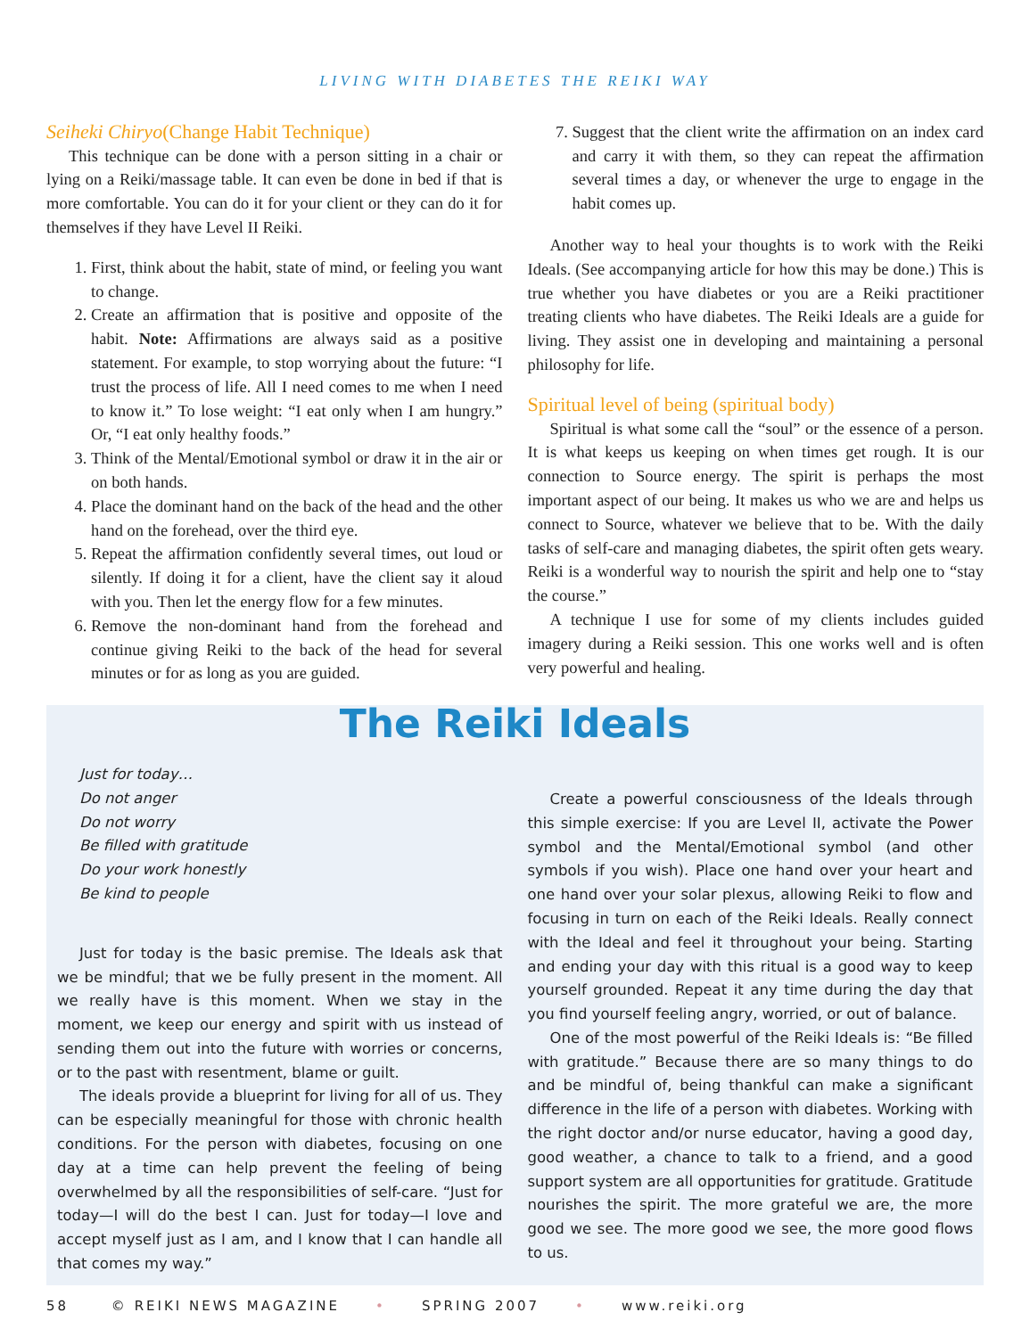LIVING WITH DIABETES THE REIKI WAY
Seiheki Chiryo(Change Habit Technique)
This technique can be done with a person sitting in a chair or lying on a Reiki/massage table. It can even be done in bed if that is more comfortable. You can do it for your client or they can do it for themselves if they have Level II Reiki.
1. First, think about the habit, state of mind, or feeling you want to change.
2. Create an affirmation that is positive and opposite of the habit. Note: Affirmations are always said as a positive statement. For example, to stop worrying about the future: “I trust the process of life. All I need comes to me when I need to know it.” To lose weight: “I eat only when I am hungry.” Or, “I eat only healthy foods.”
3. Think of the Mental/Emotional symbol or draw it in the air or on both hands.
4. Place the dominant hand on the back of the head and the other hand on the forehead, over the third eye.
5. Repeat the affirmation confidently several times, out loud or silently. If doing it for a client, have the client say it aloud with you. Then let the energy flow for a few minutes.
6. Remove the non-dominant hand from the forehead and continue giving Reiki to the back of the head for several minutes or for as long as you are guided.
7. Suggest that the client write the affirmation on an index card and carry it with them, so they can repeat the affirmation several times a day, or whenever the urge to engage in the habit comes up.
Another way to heal your thoughts is to work with the Reiki Ideals. (See accompanying article for how this may be done.) This is true whether you have diabetes or you are a Reiki practitioner treating clients who have diabetes. The Reiki Ideals are a guide for living. They assist one in developing and maintaining a personal philosophy for life.
Spiritual level of being (spiritual body)
Spiritual is what some call the “soul” or the essence of a person. It is what keeps us keeping on when times get rough. It is our connection to Source energy. The spirit is perhaps the most important aspect of our being. It makes us who we are and helps us connect to Source, whatever we believe that to be. With the daily tasks of self-care and managing diabetes, the spirit often gets weary. Reiki is a wonderful way to nourish the spirit and help one to “stay the course.”
A technique I use for some of my clients includes guided imagery during a Reiki session. This one works well and is often very powerful and healing.
The Reiki Ideals
Just for today…
Do not anger
Do not worry
Be filled with gratitude
Do your work honestly
Be kind to people
Just for today is the basic premise. The Ideals ask that we be mindful; that we be fully present in the moment. All we really have is this moment. When we stay in the moment, we keep our energy and spirit with us instead of sending them out into the future with worries or concerns, or to the past with resentment, blame or guilt.
The ideals provide a blueprint for living for all of us. They can be especially meaningful for those with chronic health conditions. For the person with diabetes, focusing on one day at a time can help prevent the feeling of being overwhelmed by all the responsibilities of self-care. “Just for today—I will do the best I can. Just for today—I love and accept myself just as I am, and I know that I can handle all that comes my way.”
Create a powerful consciousness of the Ideals through this simple exercise: If you are Level II, activate the Power symbol and the Mental/Emotional symbol (and other symbols if you wish). Place one hand over your heart and one hand over your solar plexus, allowing Reiki to flow and focusing in turn on each of the Reiki Ideals. Really connect with the Ideal and feel it throughout your being. Starting and ending your day with this ritual is a good way to keep yourself grounded. Repeat it any time during the day that you find yourself feeling angry, worried, or out of balance.
One of the most powerful of the Reiki Ideals is: “Be filled with gratitude.” Because there are so many things to do and be mindful of, being thankful can make a significant difference in the life of a person with diabetes. Working with the right doctor and/or nurse educator, having a good day, good weather, a chance to talk to a friend, and a good support system are all opportunities for gratitude. Gratitude nourishes the spirit. The more grateful we are, the more good we see. The more good we see, the more good flows to us.
58 © REIKI NEWS MAGAZINE • SPRING 2007 • www.reiki.org